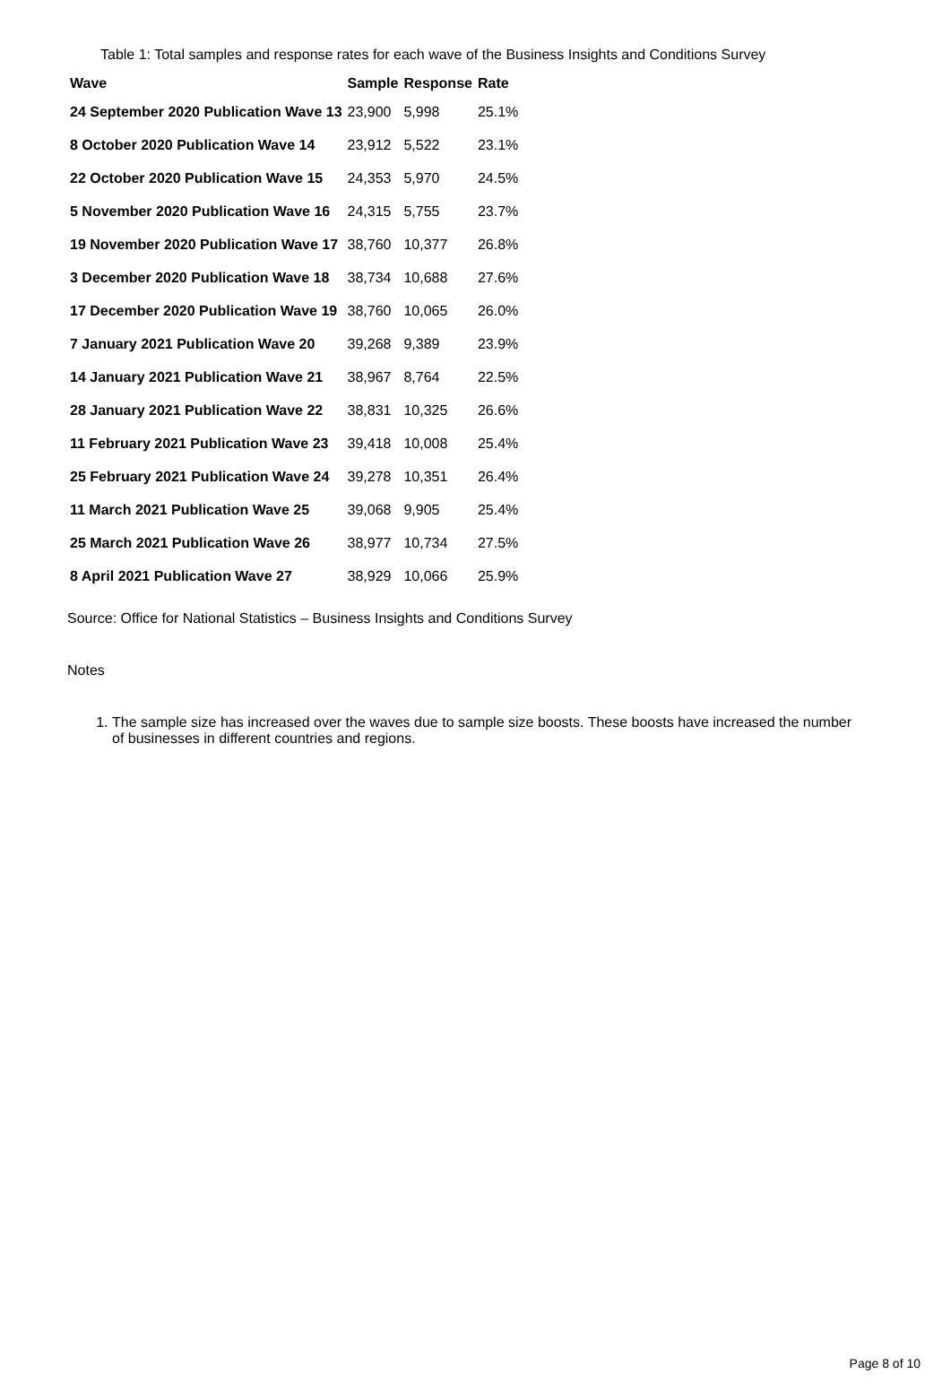Table 1: Total samples and response rates for each wave of the Business Insights and Conditions Survey
| Wave | Sample | Response | Rate |
| --- | --- | --- | --- |
| 24 September 2020 Publication Wave 13 | 23,900 | 5,998 | 25.1% |
| 8 October 2020 Publication Wave 14 | 23,912 | 5,522 | 23.1% |
| 22 October 2020 Publication Wave 15 | 24,353 | 5,970 | 24.5% |
| 5 November 2020 Publication Wave 16 | 24,315 | 5,755 | 23.7% |
| 19 November 2020 Publication Wave 17 | 38,760 | 10,377 | 26.8% |
| 3 December 2020 Publication Wave 18 | 38,734 | 10,688 | 27.6% |
| 17 December 2020 Publication Wave 19 | 38,760 | 10,065 | 26.0% |
| 7 January 2021 Publication Wave 20 | 39,268 | 9,389 | 23.9% |
| 14 January 2021 Publication Wave 21 | 38,967 | 8,764 | 22.5% |
| 28 January 2021 Publication Wave 22 | 38,831 | 10,325 | 26.6% |
| 11 February 2021 Publication Wave 23 | 39,418 | 10,008 | 25.4% |
| 25 February 2021 Publication Wave 24 | 39,278 | 10,351 | 26.4% |
| 11 March 2021 Publication Wave 25 | 39,068 | 9,905 | 25.4% |
| 25 March 2021 Publication Wave 26 | 38,977 | 10,734 | 27.5% |
| 8 April 2021 Publication Wave 27 | 38,929 | 10,066 | 25.9% |
Source: Office for National Statistics – Business Insights and Conditions Survey
Notes
1. The sample size has increased over the waves due to sample size boosts. These boosts have increased the number of businesses in different countries and regions.
Page 8 of 10